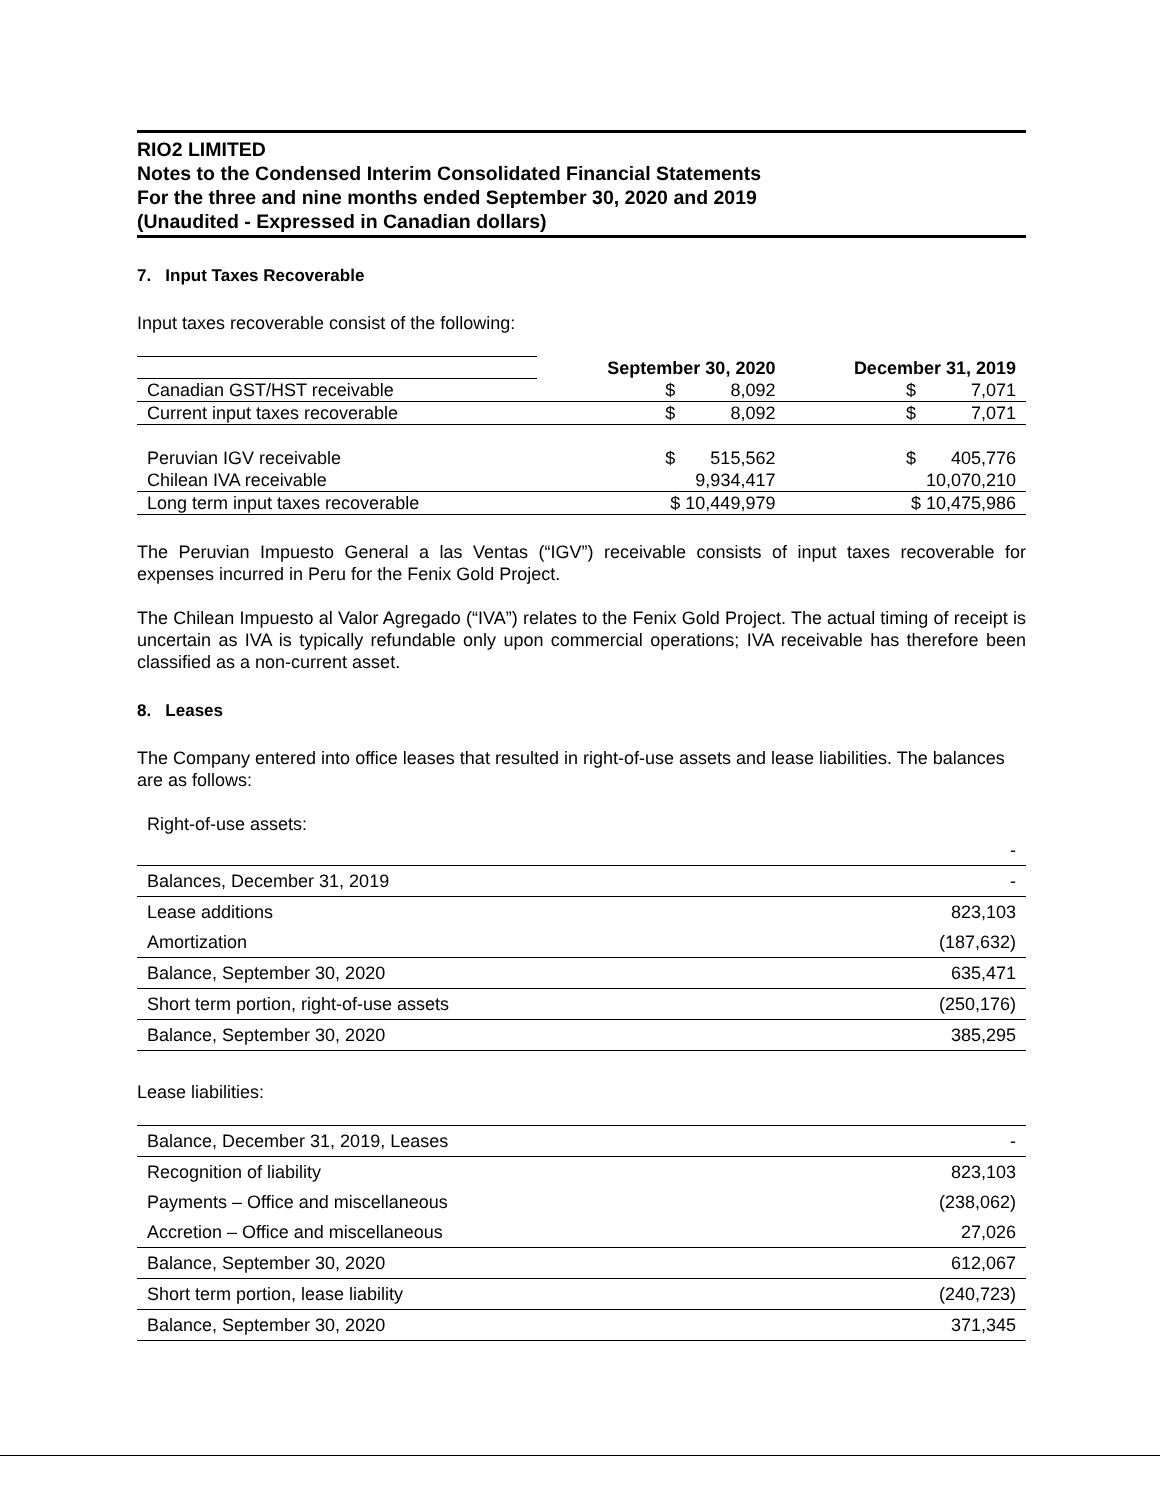RIO2 LIMITED
Notes to the Condensed Interim Consolidated Financial Statements
For the three and nine months ended September 30, 2020 and 2019
(Unaudited - Expressed in Canadian dollars)
7. Input Taxes Recoverable
Input taxes recoverable consist of the following:
| | September 30, 2020 | December 31, 2019 |
| Canadian GST/HST receivable | $ 8,092 | $ 7,071 |
| Current input taxes recoverable | $ 8,092 | $ 7,071 |
| Peruvian IGV receivable | $ 515,562 | $ 405,776 |
| Chilean IVA receivable | 9,934,417 | 10,070,210 |
| Long term input taxes recoverable | $ 10,449,979 | $ 10,475,986 |
The Peruvian Impuesto General a las Ventas (“IGV”) receivable consists of input taxes recoverable for expenses incurred in Peru for the Fenix Gold Project.
The Chilean Impuesto al Valor Agregado (“IVA”) relates to the Fenix Gold Project. The actual timing of receipt is uncertain as IVA is typically refundable only upon commercial operations; IVA receivable has therefore been classified as a non-current asset.
8. Leases
The Company entered into office leases that resulted in right-of-use assets and lease liabilities. The balances are as follows:
Right-of-use assets:
| | - |
| Balances, December 31, 2019 | - |
| Lease additions | 823,103 |
| Amortization | (187,632) |
| Balance, September 30, 2020 | 635,471 |
| Short term portion, right-of-use assets | (250,176) |
| Balance, September 30, 2020 | 385,295 |
Lease liabilities:
| Balance, December 31, 2019, Leases | - |
| Recognition of liability | 823,103 |
| Payments – Office and miscellaneous | (238,062) |
| Accretion – Office and miscellaneous | 27,026 |
| Balance, September 30, 2020 | 612,067 |
| Short term portion, lease liability | (240,723) |
| Balance, September 30, 2020 | 371,345 |